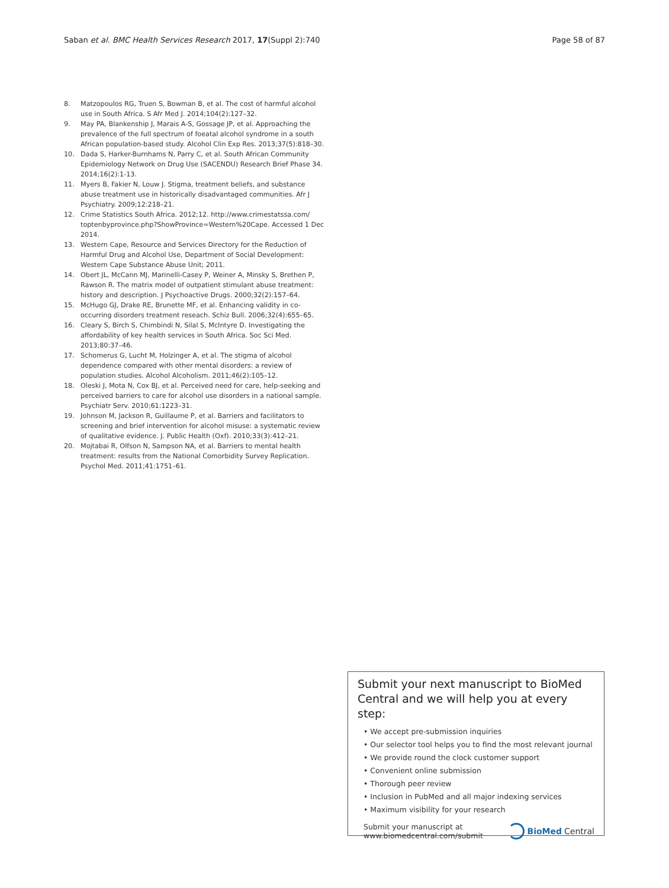Saban et al. BMC Health Services Research 2017, 17(Suppl 2):740 Page 58 of 87
8. Matzopoulos RG, Truen S, Bowman B, et al. The cost of harmful alcohol use in South Africa. S Afr Med J. 2014;104(2):127–32.
9. May PA, Blankenship J, Marais A-S, Gossage JP, et al. Approaching the prevalence of the full spectrum of foeatal alcohol syndrome in a south African population-based study. Alcohol Clin Exp Res. 2013;37(5):818–30.
10. Dada S, Harker-Burnhams N, Parry C, et al. South African Community Epidemiology Network on Drug Use (SACENDU) Research Brief Phase 34. 2014;16(2):1-13.
11. Myers B, Fakier N, Louw J. Stigma, treatment beliefs, and substance abuse treatment use in historically disadvantaged communities. Afr J Psychiatry. 2009;12:218–21.
12. Crime Statistics South Africa. 2012;12. http://www.crimestatssa.com/ toptenbyprovince.php?ShowProvince=Western%20Cape. Accessed 1 Dec 2014.
13. Western Cape, Resource and Services Directory for the Reduction of Harmful Drug and Alcohol Use, Department of Social Development: Western Cape Substance Abuse Unit; 2011.
14. Obert JL, McCann MJ, Marinelli-Casey P, Weiner A, Minsky S, Brethen P, Rawson R. The matrix model of outpatient stimulant abuse treatment: history and description. J Psychoactive Drugs. 2000;32(2):157–64.
15. McHugo GJ, Drake RE, Brunette MF, et al. Enhancing validity in co-occurring disorders treatment reseach. Schiz Bull. 2006;32(4):655–65.
16. Cleary S, Birch S, Chimbindi N, Silal S, McIntyre D. Investigating the affordability of key health services in South Africa. Soc Sci Med. 2013;80:37–46.
17. Schomerus G, Lucht M, Holzinger A, et al. The stigma of alcohol dependence compared with other mental disorders: a review of population studies. Alcohol Alcoholism. 2011;46(2):105–12.
18. Oleski J, Mota N, Cox BJ, et al. Perceived need for care, help-seeking and perceived barriers to care for alcohol use disorders in a national sample. Psychiatr Serv. 2010;61:1223–31.
19. Johnson M, Jackson R, Guillaume P, et al. Barriers and facilitators to screening and brief intervention for alcohol misuse: a systematic review of qualitative evidence. J. Public Health (Oxf). 2010;33(3):412–21.
20. Mojtabai R, Olfson N, Sampson NA, et al. Barriers to mental health treatment: results from the National Comorbidity Survey Replication. Psychol Med. 2011;41:1751–61.
Submit your next manuscript to BioMed Central and we will help you at every step:
• We accept pre-submission inquiries
• Our selector tool helps you to find the most relevant journal
• We provide round the clock customer support
• Convenient online submission
• Thorough peer review
• Inclusion in PubMed and all major indexing services
• Maximum visibility for your research
Submit your manuscript at
www.biomedcentral.com/submit BioMed Central